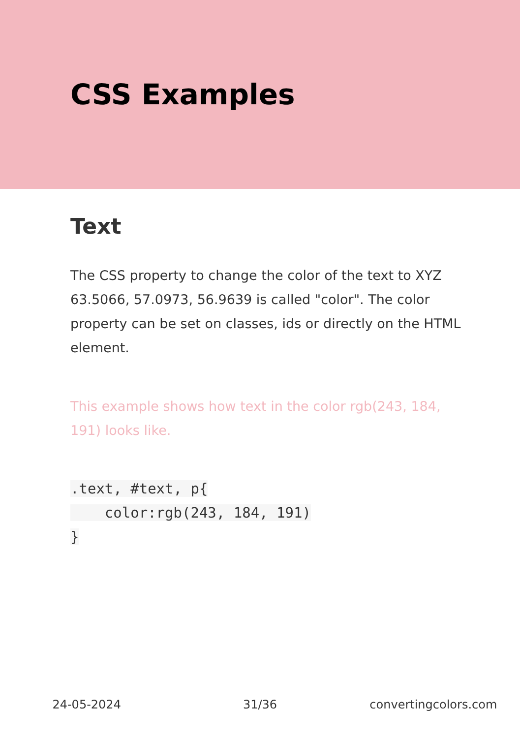CSS Examples
Text
The CSS property to change the color of the text to XYZ 63.5066, 57.0973, 56.9639 is called "color". The color property can be set on classes, ids or directly on the HTML element.
This example shows how text in the color rgb(243, 184, 191) looks like.
.text, #text, p{
    color:rgb(243, 184, 191)
}
24-05-2024 31/36 convertingcolors.com